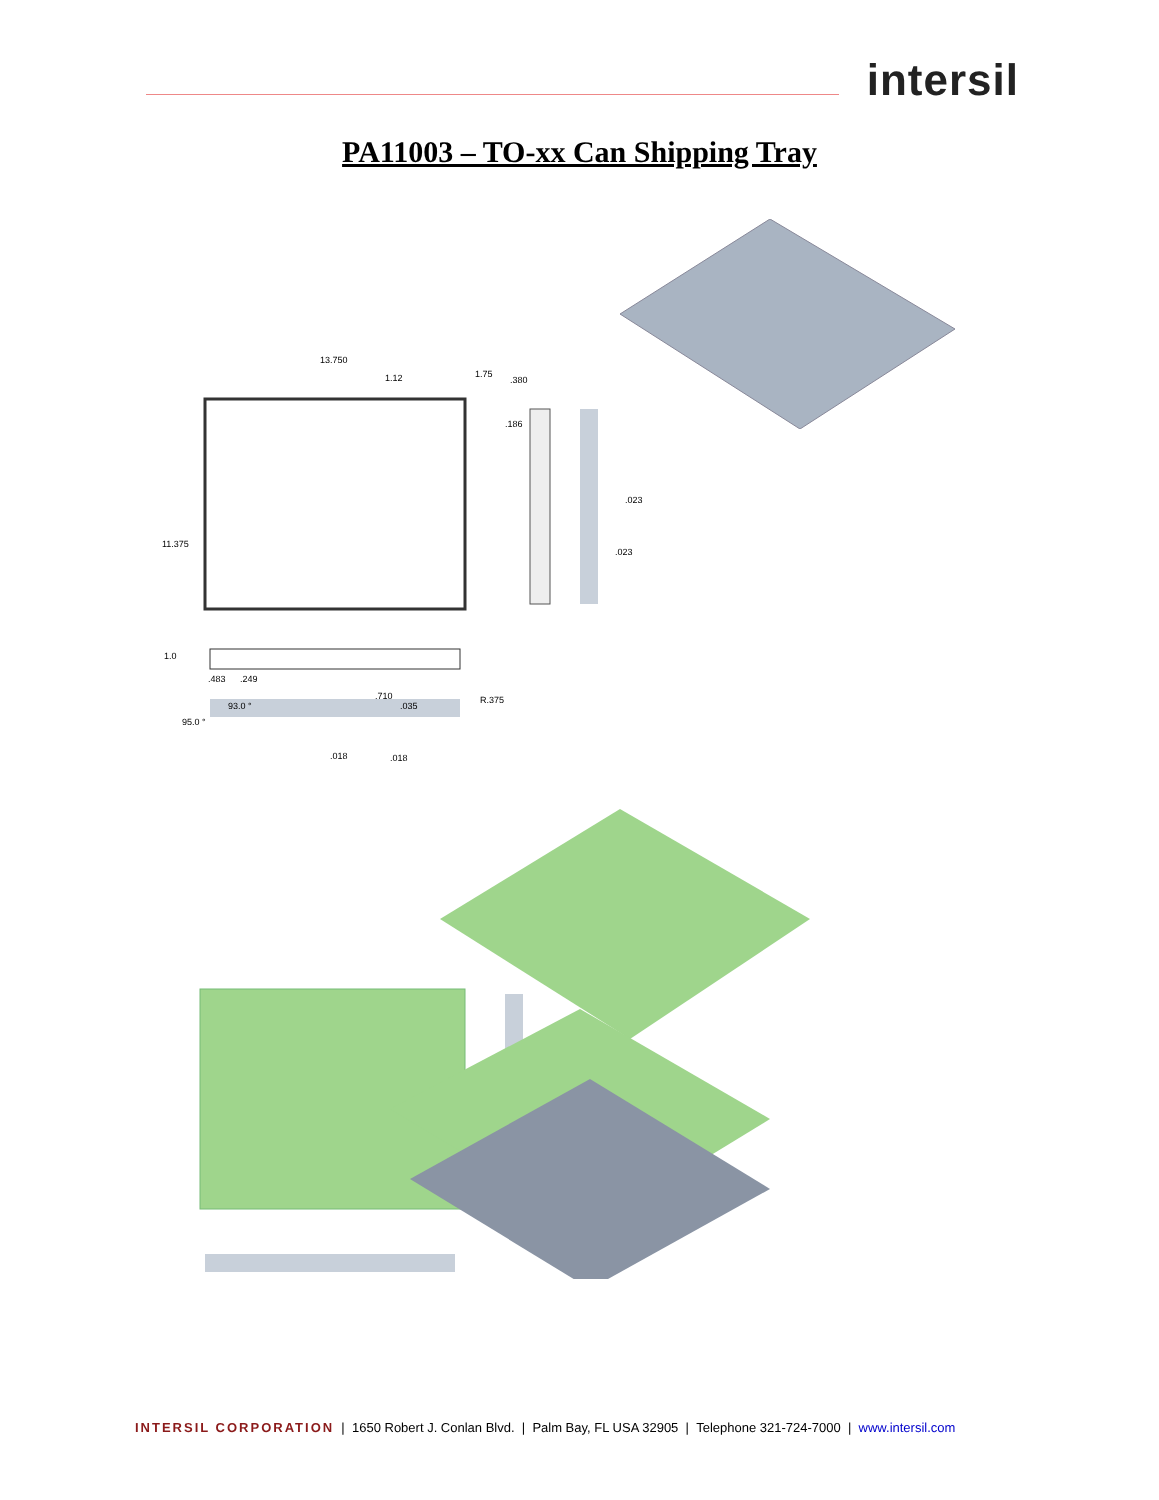intersil
PA11003 – TO-xx Can Shipping Tray
13.750
1.12 1.75
.380
.186
.023
.023
11.375
R.375
1.0
.483 .249
93.0 °
95.0 °
.710
.035
.018 .018
INTERSIL CORPORATION | 1650 Robert J. Conlan Blvd. | Palm Bay, FL USA 32905 | Telephone 321-724-7000 | www.intersil.com